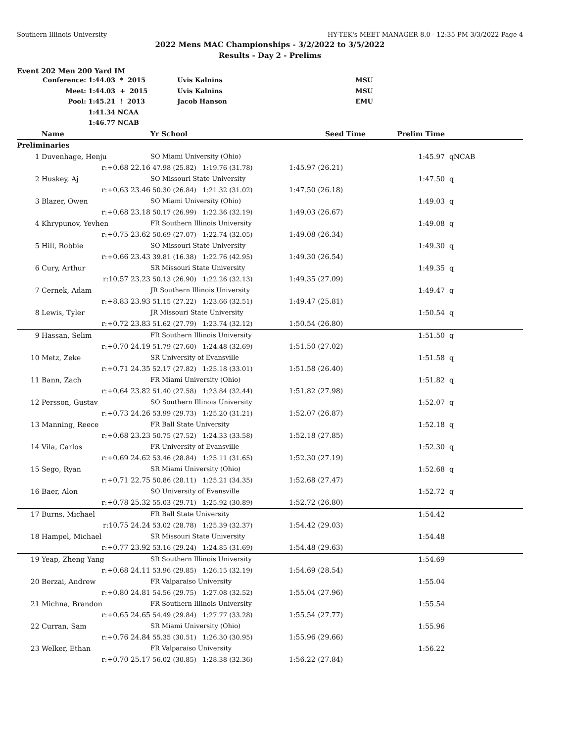Southern Illinois University HY-TEK's MEET MANAGER 8.0 - 12:35 PM 3/3/2022 Page 4
2022 Mens MAC Championships - 3/2/2022 to 3/5/2022
Results - Day 2 - Prelims
Event 202 Men 200 Yard IM
| Conference: | 1:44.03 * 2015 | Uvis Kalnins | MSU |
| Meet: | 1:44.03 + 2015 | Uvis Kalnins | MSU |
| Pool: | 1:45.21 ! 2013 | Jacob Hanson | EMU |
| | 1:41.34 NCAA | | |
| | 1:46.77 NCAB | | |
| | Name | Yr School | Seed Time | Prelim Time | |
| --- | --- | --- | --- | --- | --- |
| Preliminaries | | | | | |
| 1 | Duvenhage, Henju | SO Miami University (Ohio) | | 1:45.97 | qNCAB |
| | r:+0.68 22.16 | 47.98 (25.82) 1:19.76 (31.78) | 1:45.97 (26.21) | | |
| 2 | Huskey, Aj | SO Missouri State University | | 1:47.50 | q |
| | r:+0.63 23.46 | 50.30 (26.84) 1:21.32 (31.02) | 1:47.50 (26.18) | | |
| 3 | Blazer, Owen | SO Miami University (Ohio) | | 1:49.03 | q |
| | r:+0.68 23.18 | 50.17 (26.99) 1:22.36 (32.19) | 1:49.03 (26.67) | | |
| 4 | Khrypunov, Yevhen | FR Southern Illinois University | | 1:49.08 | q |
| | r:+0.75 23.62 | 50.69 (27.07) 1:22.74 (32.05) | 1:49.08 (26.34) | | |
| 5 | Hill, Robbie | SO Missouri State University | | 1:49.30 | q |
| | r:+0.66 23.43 | 39.81 (16.38) 1:22.76 (42.95) | 1:49.30 (26.54) | | |
| 6 | Cury, Arthur | SR Missouri State University | | 1:49.35 | q |
| | r:10.57 23.23 | 50.13 (26.90) 1:22.26 (32.13) | 1:49.35 (27.09) | | |
| 7 | Cernek, Adam | JR Southern Illinois University | | 1:49.47 | q |
| | r:+8.83 23.93 | 51.15 (27.22) 1:23.66 (32.51) | 1:49.47 (25.81) | | |
| 8 | Lewis, Tyler | JR Missouri State University | | 1:50.54 | q |
| | r:+0.72 23.83 | 51.62 (27.79) 1:23.74 (32.12) | 1:50.54 (26.80) | | |
| 9 | Hassan, Selim | FR Southern Illinois University | | 1:51.50 | q |
| | r:+0.70 24.19 | 51.79 (27.60) 1:24.48 (32.69) | 1:51.50 (27.02) | | |
| 10 | Metz, Zeke | SR University of Evansville | | 1:51.58 | q |
| | r:+0.71 24.35 | 52.17 (27.82) 1:25.18 (33.01) | 1:51.58 (26.40) | | |
| 11 | Bann, Zach | FR Miami University (Ohio) | | 1:51.82 | q |
| | r:+0.64 23.82 | 51.40 (27.58) 1:23.84 (32.44) | 1:51.82 (27.98) | | |
| 12 | Persson, Gustav | SO Southern Illinois University | | 1:52.07 | q |
| | r:+0.73 24.26 | 53.99 (29.73) 1:25.20 (31.21) | 1:52.07 (26.87) | | |
| 13 | Manning, Reece | FR Ball State University | | 1:52.18 | q |
| | r:+0.68 23.23 | 50.75 (27.52) 1:24.33 (33.58) | 1:52.18 (27.85) | | |
| 14 | Vila, Carlos | FR University of Evansville | | 1:52.30 | q |
| | r:+0.69 24.62 | 53.46 (28.84) 1:25.11 (31.65) | 1:52.30 (27.19) | | |
| 15 | Sego, Ryan | SR Miami University (Ohio) | | 1:52.68 | q |
| | r:+0.71 22.75 | 50.86 (28.11) 1:25.21 (34.35) | 1:52.68 (27.47) | | |
| 16 | Baer, Alon | SO University of Evansville | | 1:52.72 | q |
| | r:+0.78 25.32 | 55.03 (29.71) 1:25.92 (30.89) | 1:52.72 (26.80) | | |
| 17 | Burns, Michael | FR Ball State University | | 1:54.42 | |
| | r:10.75 24.24 | 53.02 (28.78) 1:25.39 (32.37) | 1:54.42 (29.03) | | |
| 18 | Hampel, Michael | SR Missouri State University | | 1:54.48 | |
| | r:+0.77 23.92 | 53.16 (29.24) 1:24.85 (31.69) | 1:54.48 (29.63) | | |
| 19 | Yeap, Zheng Yang | SR Southern Illinois University | | 1:54.69 | |
| | r:+0.68 24.11 | 53.96 (29.85) 1:26.15 (32.19) | 1:54.69 (28.54) | | |
| 20 | Berzai, Andrew | FR Valparaiso University | | 1:55.04 | |
| | r:+0.80 24.81 | 54.56 (29.75) 1:27.08 (32.52) | 1:55.04 (27.96) | | |
| 21 | Michna, Brandon | FR Southern Illinois University | | 1:55.54 | |
| | r:+0.65 24.65 | 54.49 (29.84) 1:27.77 (33.28) | 1:55.54 (27.77) | | |
| 22 | Curran, Sam | SR Miami University (Ohio) | | 1:55.96 | |
| | r:+0.76 24.84 | 55.35 (30.51) 1:26.30 (30.95) | 1:55.96 (29.66) | | |
| 23 | Welker, Ethan | FR Valparaiso University | | 1:56.22 | |
| | r:+0.70 25.17 | 56.02 (30.85) 1:28.38 (32.36) | 1:56.22 (27.84) | | |